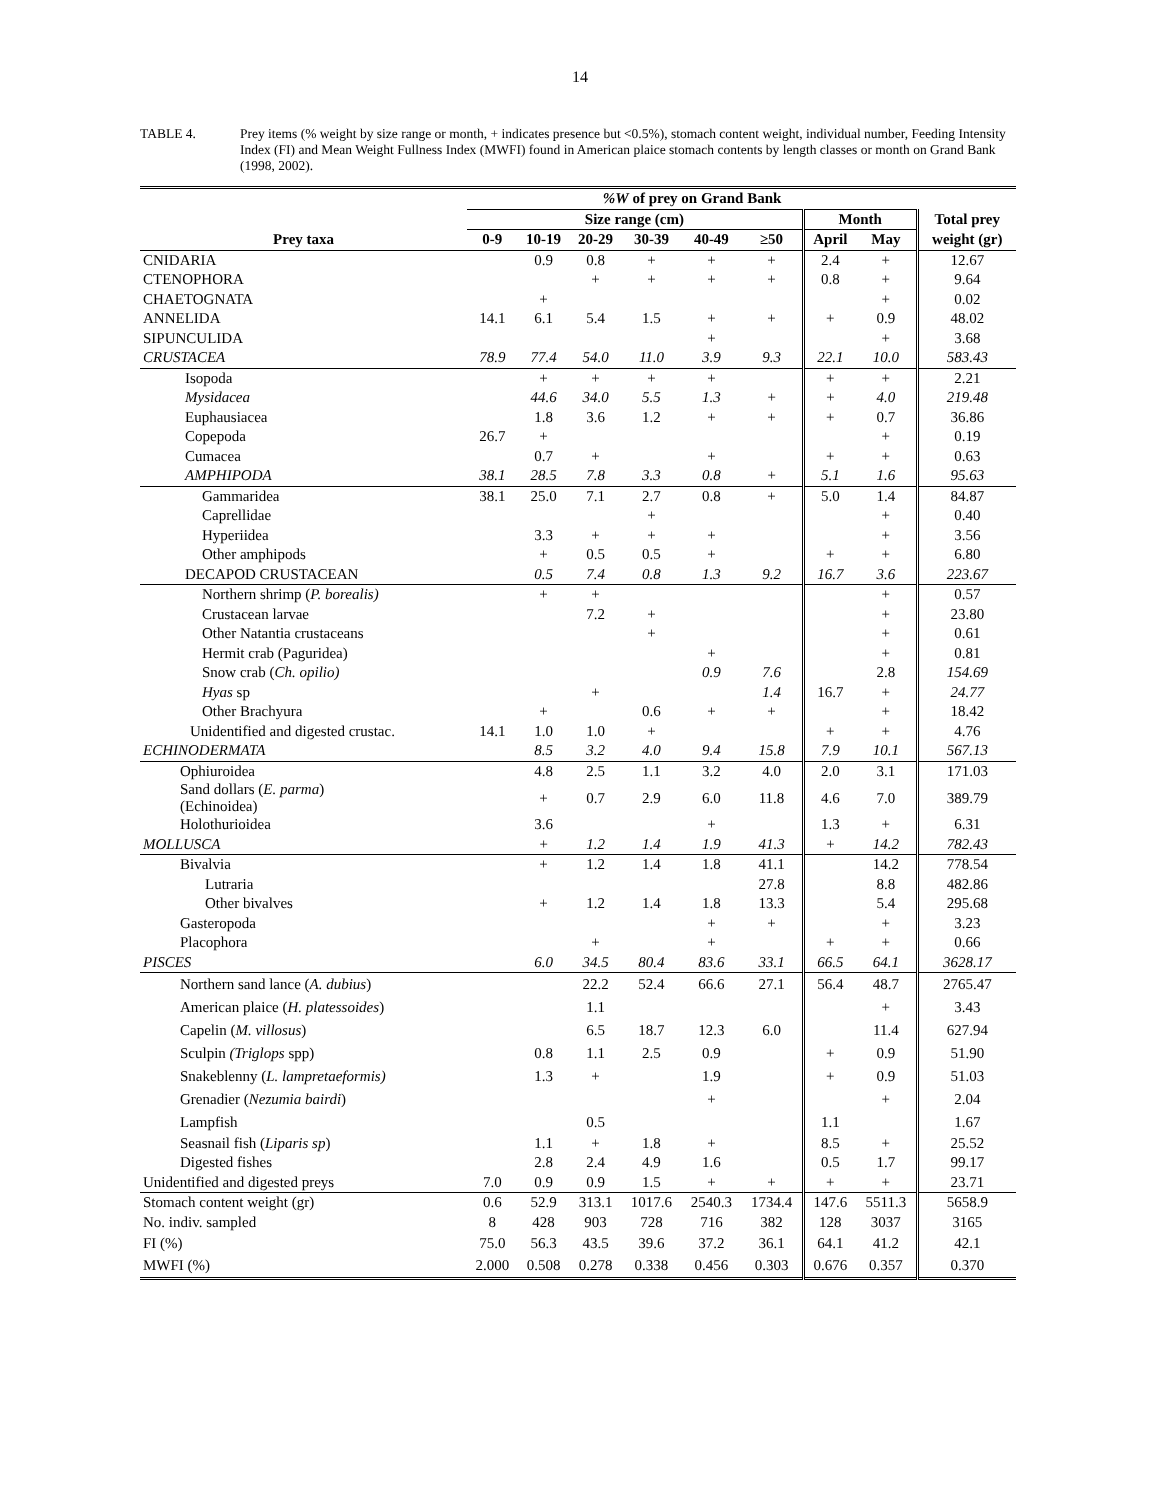14
TABLE 4. Prey items (% weight by size range or month, + indicates presence but <0.5%), stomach content weight, individual number, Feeding Intensity Index (FI) and Mean Weight Fullness Index (MWFI) found in American plaice stomach contents by length classes or month on Grand Bank (1998, 2002).
| | %W of prey on Grand Bank | | | | | | | | |
| --- | --- | --- | --- | --- | --- | --- | --- | --- | --- |
| | Size range (cm) | | | | | | Month | | Total prey |
| Prey taxa | 0-9 | 10-19 | 20-29 | 30-39 | 40-49 | ≥50 | April | May | weight (gr) |
| CNIDARIA | | 0.9 | 0.8 | + | + | + | 2.4 | + | 12.67 |
| CTENOPHORA | | | + | + | + | + | 0.8 | + | 9.64 |
| CHAETOGNATA | | + | | | | | | + | 0.02 |
| ANNELIDA | 14.1 | 6.1 | 5.4 | 1.5 | + | + | + | 0.9 | 48.02 |
| SIPUNCULIDA | | | | | + | | | + | 3.68 |
| CRUSTACEA | 78.9 | 77.4 | 54.0 | 11.0 | 3.9 | 9.3 | 22.1 | 10.0 | 583.43 |
| Isopoda | | + | + | + | + | | + | + | 2.21 |
| Mysidacea | | 44.6 | 34.0 | 5.5 | 1.3 | + | + | 4.0 | 219.48 |
| Euphausiacea | | 1.8 | 3.6 | 1.2 | + | + | + | 0.7 | 36.86 |
| Copepoda | 26.7 | + | | | | | | + | 0.19 |
| Cumacea | | 0.7 | + | | + | | + | + | 0.63 |
| AMPHIPODA | 38.1 | 28.5 | 7.8 | 3.3 | 0.8 | + | 5.1 | 1.6 | 95.63 |
| Gammaridea | 38.1 | 25.0 | 7.1 | 2.7 | 0.8 | + | 5.0 | 1.4 | 84.87 |
| Caprellidae | | | | + | | | | + | 0.40 |
| Hyperiidea | | 3.3 | + | + | + | | | + | 3.56 |
| Other amphipods | | + | 0.5 | 0.5 | + | | + | + | 6.80 |
| DECAPOD CRUSTACEAN | | 0.5 | 7.4 | 0.8 | 1.3 | 9.2 | 16.7 | 3.6 | 223.67 |
| Northern shrimp ( P. borealis) | | + | + | | | | | + | 0.57 |
| Crustacean larvae | | | 7.2 | + | | | | + | 23.80 |
| Other Natantia crustaceans | | | | + | | | | + | 0.61 |
| Hermit crab (Paguridea) | | | | | + | | | + | 0.81 |
| Snow crab ( Ch. opilio) | | | | | 0.9 | 7.6 | | 2.8 | 154.69 |
| Hyas sp | | | + | | | 1.4 | 16.7 | + | 24.77 |
| Other Brachyura | | + | | 0.6 | + | + | | + | 18.42 |
| Unidentified and digested crustac. | 14.1 | 1.0 | 1.0 | + | | | + | + | 4.76 |
| ECHINODERMATA | | 8.5 | 3.2 | 4.0 | 9.4 | 15.8 | 7.9 | 10.1 | 567.13 |
| Ophiuroidea | | 4.8 | 2.5 | 1.1 | 3.2 | 4.0 | 2.0 | 3.1 | 171.03 |
| Sand dollars ( E. parma ) (Echinoidea) | | + | 0.7 | 2.9 | 6.0 | 11.8 | 4.6 | 7.0 | 389.79 |
| Holothurioidea | | 3.6 | | | + | | 1.3 | + | 6.31 |
| MOLLUSCA | | + | 1.2 | 1.4 | 1.9 | 41.3 | + | 14.2 | 782.43 |
| Bivalvia | | + | 1.2 | 1.4 | 1.8 | 41.1 | | 14.2 | 778.54 |
| Lutraria | | | | | | 27.8 | | 8.8 | 482.86 |
| Other bivalves | | + | 1.2 | 1.4 | 1.8 | 13.3 | | 5.4 | 295.68 |
| Gasteropoda | | | | | + | + | | + | 3.23 |
| Placophora | | | + | | + | | + | + | 0.66 |
| PISCES | | 6.0 | 34.5 | 80.4 | 83.6 | 33.1 | 66.5 | 64.1 | 3628.17 |
| Northern sand lance ( A. dubius ) | | | 22.2 | 52.4 | 66.6 | 27.1 | 56.4 | 48.7 | 2765.47 |
| American plaice ( H. platessoides ) | | | 1.1 | | | | | + | 3.43 |
| Capelin ( M. villosus ) | | | 6.5 | 18.7 | 12.3 | 6.0 | | 11.4 | 627.94 |
| Sculpin (Triglops spp) | | 0.8 | 1.1 | 2.5 | 0.9 | | + | 0.9 | 51.90 |
| Snakeblenny ( L. lampretaeformis) | | 1.3 | + | | 1.9 | | + | 0.9 | 51.03 |
| Grenadier ( Nezumia bairdi ) | | | | | + | | | + | 2.04 |
| Lampfish | | | 0.5 | | | | 1.1 | | 1.67 |
| Seasnail fish ( Liparis sp ) | | 1.1 | + | 1.8 | + | | 8.5 | + | 25.52 |
| Digested fishes | | 2.8 | 2.4 | 4.9 | 1.6 | | 0.5 | 1.7 | 99.17 |
| Unidentified and digested preys | 7.0 | 0.9 | 0.9 | 1.5 | + | + | + | + | 23.71 |
| Stomach content weight (gr) | 0.6 | 52.9 | 313.1 | 1017.6 | 2540.3 | 1734.4 | 147.6 | 5511.3 | 5658.9 |
| No. indiv. sampled | 8 | 428 | 903 | 728 | 716 | 382 | 128 | 3037 | 3165 |
| FI (%) | 75.0 | 56.3 | 43.5 | 39.6 | 37.2 | 36.1 | 64.1 | 41.2 | 42.1 |
| MWFI (%) | 2.000 | 0.508 | 0.278 | 0.338 | 0.456 | 0.303 | 0.676 | 0.357 | 0.370 |